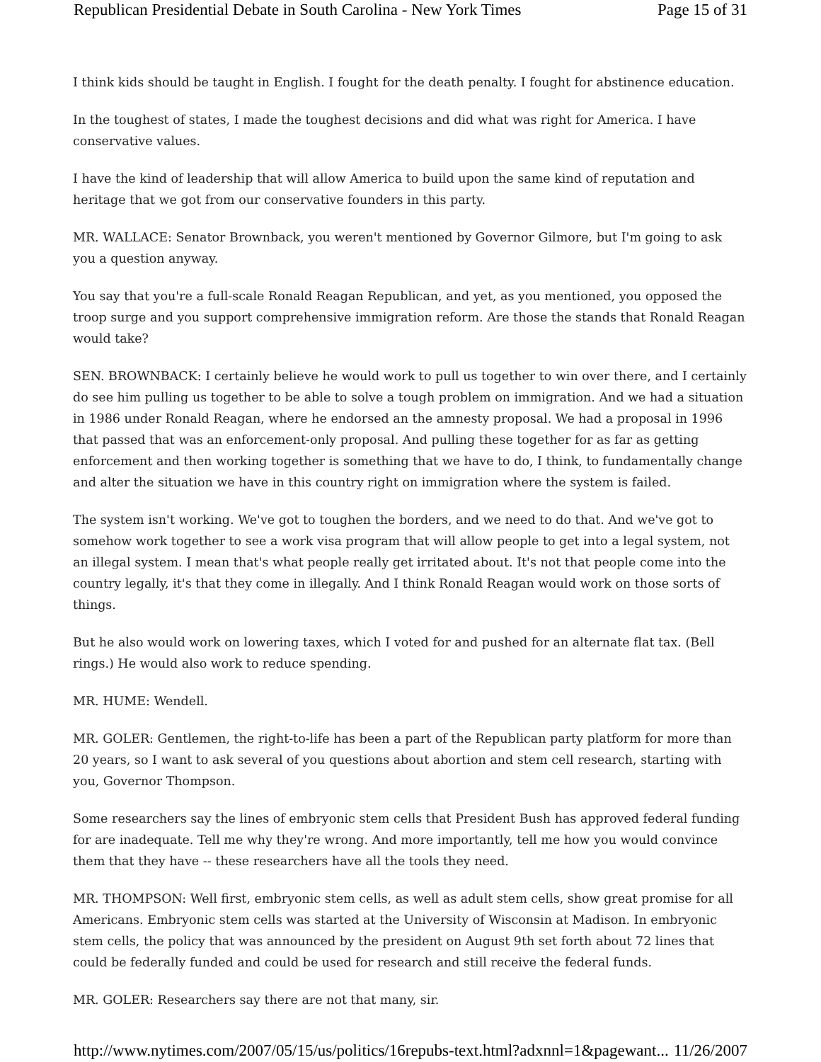Republican Presidential Debate in South Carolina - New York Times Page 15 of 31
I think kids should be taught in English. I fought for the death penalty. I fought for abstinence education.
In the toughest of states, I made the toughest decisions and did what was right for America. I have conservative values.
I have the kind of leadership that will allow America to build upon the same kind of reputation and heritage that we got from our conservative founders in this party.
MR. WALLACE: Senator Brownback, you weren't mentioned by Governor Gilmore, but I'm going to ask you a question anyway.
You say that you're a full-scale Ronald Reagan Republican, and yet, as you mentioned, you opposed the troop surge and you support comprehensive immigration reform. Are those the stands that Ronald Reagan would take?
SEN. BROWNBACK: I certainly believe he would work to pull us together to win over there, and I certainly do see him pulling us together to be able to solve a tough problem on immigration. And we had a situation in 1986 under Ronald Reagan, where he endorsed an the amnesty proposal. We had a proposal in 1996 that passed that was an enforcement-only proposal. And pulling these together for as far as getting enforcement and then working together is something that we have to do, I think, to fundamentally change and alter the situation we have in this country right on immigration where the system is failed.
The system isn't working. We've got to toughen the borders, and we need to do that. And we've got to somehow work together to see a work visa program that will allow people to get into a legal system, not an illegal system. I mean that's what people really get irritated about. It's not that people come into the country legally, it's that they come in illegally. And I think Ronald Reagan would work on those sorts of things.
But he also would work on lowering taxes, which I voted for and pushed for an alternate flat tax. (Bell rings.) He would also work to reduce spending.
MR. HUME: Wendell.
MR. GOLER: Gentlemen, the right-to-life has been a part of the Republican party platform for more than 20 years, so I want to ask several of you questions about abortion and stem cell research, starting with you, Governor Thompson.
Some researchers say the lines of embryonic stem cells that President Bush has approved federal funding for are inadequate. Tell me why they're wrong. And more importantly, tell me how you would convince them that they have -- these researchers have all the tools they need.
MR. THOMPSON: Well first, embryonic stem cells, as well as adult stem cells, show great promise for all Americans. Embryonic stem cells was started at the University of Wisconsin at Madison. In embryonic stem cells, the policy that was announced by the president on August 9th set forth about 72 lines that could be federally funded and could be used for research and still receive the federal funds.
MR. GOLER: Researchers say there are not that many, sir.
http://www.nytimes.com/2007/05/15/us/politics/16repubs-text.html?adxnnl=1&pagewant... 11/26/2007